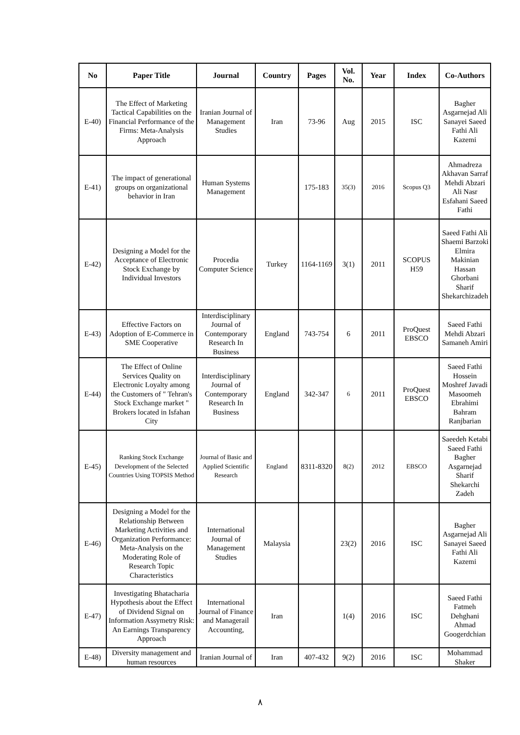| No | Paper Title | Journal | Country | Pages | Vol. No. | Year | Index | Co-Authors |
| --- | --- | --- | --- | --- | --- | --- | --- | --- |
| E-40) | The Effect of Marketing Tactical Capabilities on the Financial Performance of the Firms: Meta-Analysis Approach | Iranian Journal of Management Studies | Iran | 73-96 | Aug | 2015 | ISC | Bagher Asgarnejad Ali Sanayei Saeed Fathi Ali Kazemi |
| E-41) | The impact of generational groups on organizational behavior in Iran | Human Systems Management | | 175-183 | 35(3) | 2016 | Scopus Q3 | Ahmadreza Akhavan Sarraf Mehdi Abzari Ali Nasr Esfahani Saeed Fathi |
| E-42) | Designing a Model for the Acceptance of Electronic Stock Exchange by Individual Investors | Procedia Computer Science | Turkey | 1164-1169 | 3(1) | 2011 | SCOPUS H59 | Saeed Fathi Ali Shaemi Barzoki Elmira Makinian Hassan Ghorbani Sharif Shekarchizadeh |
| E-43) | Effective Factors on Adoption of E-Commerce in SME Cooperative | Interdisciplinary Journal of Contemporary Research In Business | England | 743-754 | 6 | 2011 | ProQuest EBSCO | Saeed Fathi Mehdi Abzari Samaneh Amiri |
| E-44) | The Effect of Online Services Quality on Electronic Loyalty among the Customers of " Tehran's Stock Exchange market " Brokers located in Isfahan City | Interdisciplinary Journal of Contemporary Research In Business | England | 342-347 | 6 | 2011 | ProQuest EBSCO | Saeed Fathi Hossein Moshref Javadi Masoomeh Ebrahimi Bahram Ranjbarian |
| E-45) | Ranking Stock Exchange Development of the Selected Countries Using TOPSIS Method | Journal of Basic and Applied Scientific Research | England | 8311-8320 | 8(2) | 2012 | EBSCO | Saeedeh Ketabi Saeed Fathi Bagher Asgarnejad Sharif Shekarchi Zadeh |
| E-46) | Designing a Model for the Relationship Between Marketing Activities and Organization Performance: Meta-Analysis on the Moderating Role of Research Topic Characteristics | International Journal of Management Studies | Malaysia | | 23(2) | 2016 | ISC | Bagher Asgarnejad Ali Sanayei Saeed Fathi Ali Kazemi |
| E-47) | Investigating Bhatacharia Hypothesis about the Effect of Dividend Signal on Information Assymetry Risk: An Earnings Transparency Approach | International Journal of Finance and Managerail Accounting, | Iran | | 1(4) | 2016 | ISC | Saeed Fathi Fatmeh Dehghani Ahmad Googerdchian |
| E-48) | Diversity management and human resources | Iranian Journal of | Iran | 407-432 | 9(2) | 2016 | ISC | Mohammad Shaker |
٨